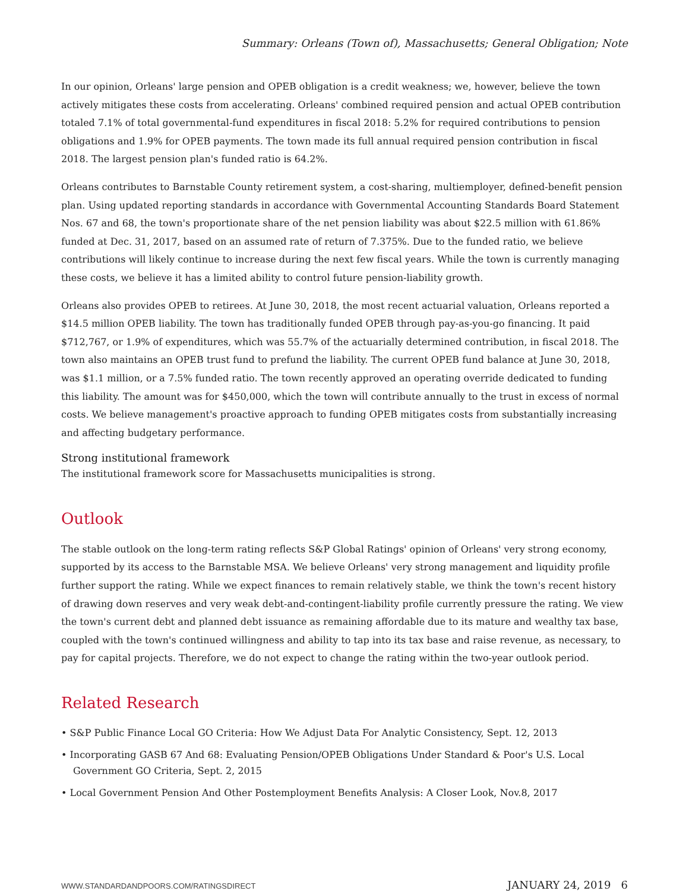Summary: Orleans (Town of), Massachusetts; General Obligation; Note
In our opinion, Orleans' large pension and OPEB obligation is a credit weakness; we, however, believe the town actively mitigates these costs from accelerating. Orleans' combined required pension and actual OPEB contribution totaled 7.1% of total governmental-fund expenditures in fiscal 2018: 5.2% for required contributions to pension obligations and 1.9% for OPEB payments. The town made its full annual required pension contribution in fiscal 2018. The largest pension plan's funded ratio is 64.2%.
Orleans contributes to Barnstable County retirement system, a cost-sharing, multiemployer, defined-benefit pension plan. Using updated reporting standards in accordance with Governmental Accounting Standards Board Statement Nos. 67 and 68, the town's proportionate share of the net pension liability was about $22.5 million with 61.86% funded at Dec. 31, 2017, based on an assumed rate of return of 7.375%. Due to the funded ratio, we believe contributions will likely continue to increase during the next few fiscal years. While the town is currently managing these costs, we believe it has a limited ability to control future pension-liability growth.
Orleans also provides OPEB to retirees. At June 30, 2018, the most recent actuarial valuation, Orleans reported a $14.5 million OPEB liability. The town has traditionally funded OPEB through pay-as-you-go financing. It paid $712,767, or 1.9% of expenditures, which was 55.7% of the actuarially determined contribution, in fiscal 2018. The town also maintains an OPEB trust fund to prefund the liability. The current OPEB fund balance at June 30, 2018, was $1.1 million, or a 7.5% funded ratio. The town recently approved an operating override dedicated to funding this liability. The amount was for $450,000, which the town will contribute annually to the trust in excess of normal costs. We believe management's proactive approach to funding OPEB mitigates costs from substantially increasing and affecting budgetary performance.
Strong institutional framework
The institutional framework score for Massachusetts municipalities is strong.
Outlook
The stable outlook on the long-term rating reflects S&P Global Ratings' opinion of Orleans' very strong economy, supported by its access to the Barnstable MSA. We believe Orleans' very strong management and liquidity profile further support the rating. While we expect finances to remain relatively stable, we think the town's recent history of drawing down reserves and very weak debt-and-contingent-liability profile currently pressure the rating. We view the town's current debt and planned debt issuance as remaining affordable due to its mature and wealthy tax base, coupled with the town's continued willingness and ability to tap into its tax base and raise revenue, as necessary, to pay for capital projects. Therefore, we do not expect to change the rating within the two-year outlook period.
Related Research
• S&P Public Finance Local GO Criteria: How We Adjust Data For Analytic Consistency, Sept. 12, 2013
• Incorporating GASB 67 And 68: Evaluating Pension/OPEB Obligations Under Standard & Poor's U.S. Local Government GO Criteria, Sept. 2, 2015
• Local Government Pension And Other Postemployment Benefits Analysis: A Closer Look, Nov.8, 2017
WWW.STANDARDANDPOORS.COM/RATINGSDIRECT JANUARY 24, 2019 6